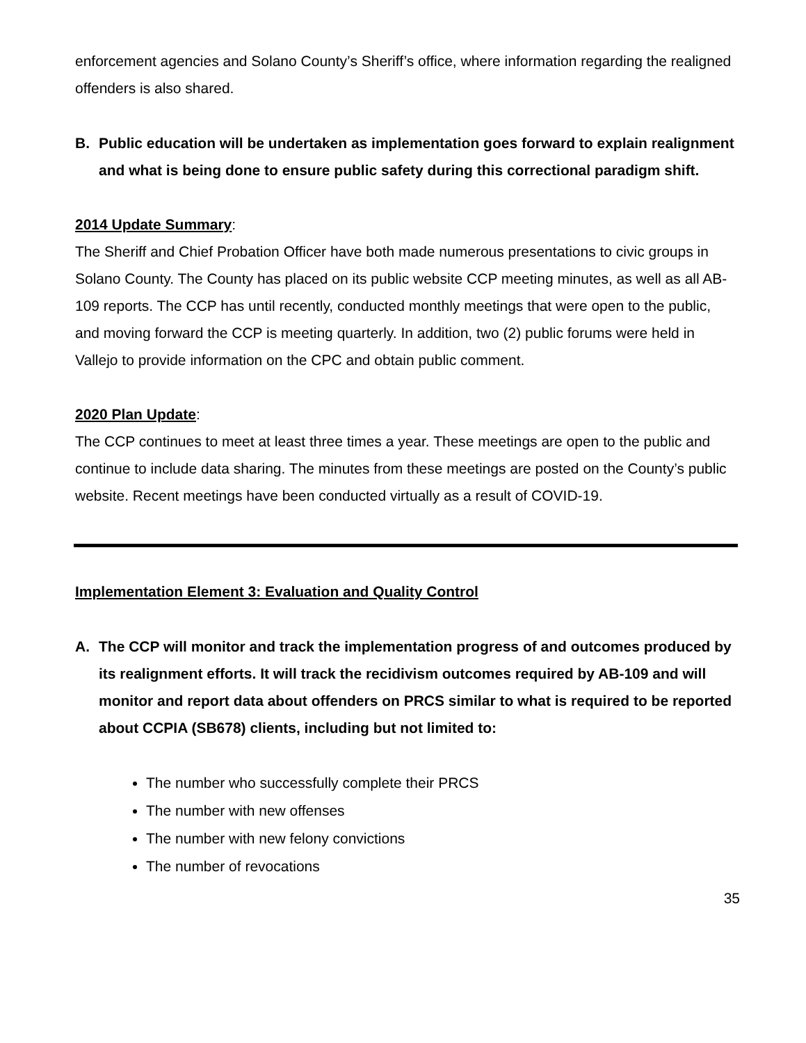enforcement agencies and Solano County’s Sheriff’s office, where information regarding the realigned offenders is also shared.
B. Public education will be undertaken as implementation goes forward to explain realignment and what is being done to ensure public safety during this correctional paradigm shift.
2014 Update Summary:
The Sheriff and Chief Probation Officer have both made numerous presentations to civic groups in Solano County. The County has placed on its public website CCP meeting minutes, as well as all AB-109 reports. The CCP has until recently, conducted monthly meetings that were open to the public, and moving forward the CCP is meeting quarterly. In addition, two (2) public forums were held in Vallejo to provide information on the CPC and obtain public comment.
2020 Plan Update:
The CCP continues to meet at least three times a year. These meetings are open to the public and continue to include data sharing. The minutes from these meetings are posted on the County’s public website. Recent meetings have been conducted virtually as a result of COVID-19.
Implementation Element 3: Evaluation and Quality Control
A. The CCP will monitor and track the implementation progress of and outcomes produced by its realignment efforts. It will track the recidivism outcomes required by AB-109 and will monitor and report data about offenders on PRCS similar to what is required to be reported about CCPIA (SB678) clients, including but not limited to:
The number who successfully complete their PRCS
The number with new offenses
The number with new felony convictions
The number of revocations
35